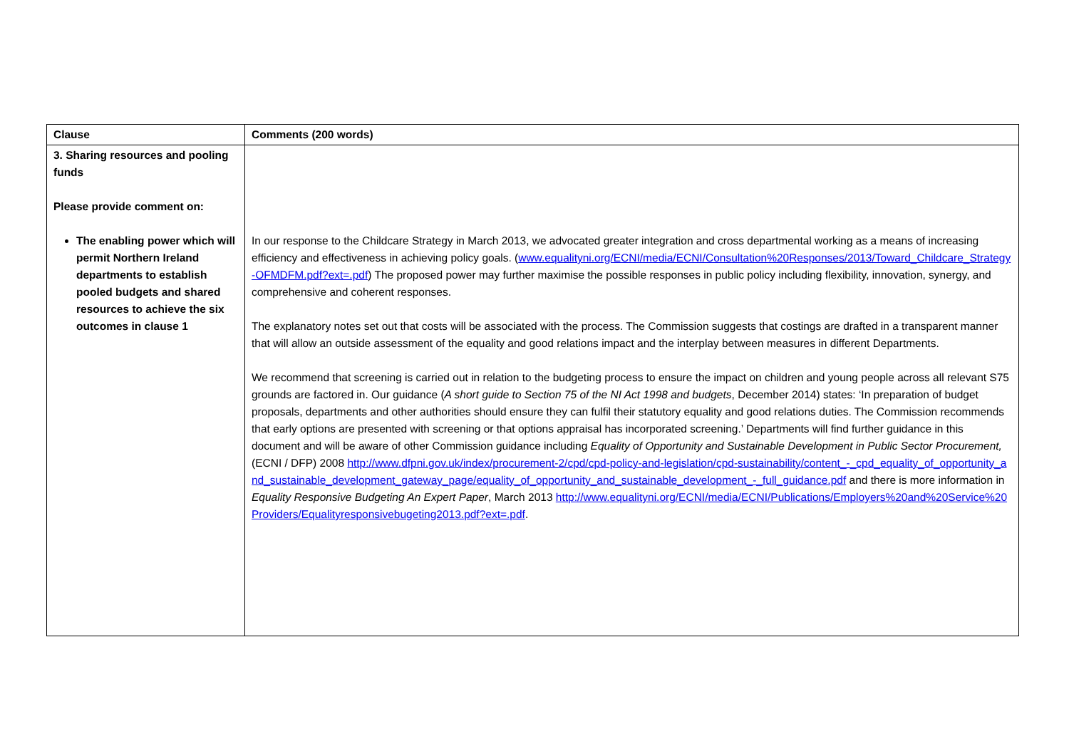| Clause | Comments (200 words) |
| --- | --- |
| 3. Sharing resources and pooling funds Please provide comment on: The enabling power which will permit Northern Ireland departments to establish pooled budgets and shared resources to achieve the six outcomes in clause 1 | In our response to the Childcare Strategy in March 2013, we advocated greater integration and cross departmental working as a means of increasing efficiency and effectiveness in achieving policy goals. ( www.equalityni.org/ECNI/media/ECNI/Consultation%20Responses/2013/Toward_Childcare_Strategy-OFMDFM.pdf?ext=.pdf ) The proposed power may further maximise the possible responses in public policy including flexibility, innovation, synergy, and comprehensive and coherent responses. The explanatory notes set out that costs will be associated with the process. The Commission suggests that costings are drafted in a transparent manner that will allow an outside assessment of the equality and good relations impact and the interplay between measures in different Departments. We recommend that screening is carried out in relation to the budgeting process to ensure the impact on children and young people across all relevant S75 grounds are factored in. Our guidance ( A short guide to Section 75 of the NI Act 1998 and budgets , December 2014) states: ‘In preparation of budget proposals, departments and other authorities should ensure they can fulfil their statutory equality and good relations duties. The Commission recommends that early options are presented with screening or that options appraisal has incorporated screening.’ Departments will find further guidance in this document and will be aware of other Commission guidance including Equality of Opportunity and Sustainable Development in Public Sector Procurement, (ECNI / DFP) 2008 http://www.dfpni.gov.uk/index/procurement-2/cpd/cpd-policy-and-legislation/cpd-sustainability/content_-_cpd_equality_of_opportunity_and_sustainable_development_gateway_page/equality_of_opportunity_and_sustainable_development_-_full_guidance.pdf and there is more information in Equality Responsive Budgeting An Expert Paper , March 2013 http://www.equalityni.org/ECNI/media/ECNI/Publications/Employers%20and%20Service%20Providers/Equalityresponsivebugeting2013.pdf?ext=.pdf . |